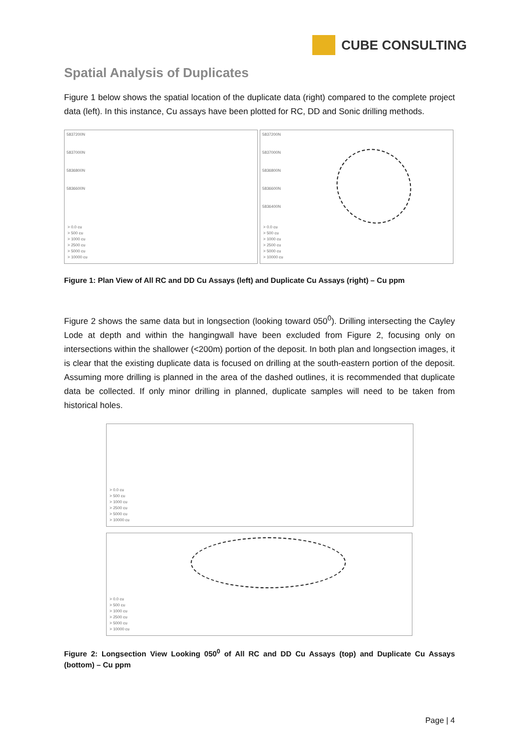CUBE CONSULTING
Spatial Analysis of Duplicates
Figure 1 below shows the spatial location of the duplicate data (right) compared to the complete project data (left). In this instance, Cu assays have been plotted for RC, DD and Sonic drilling methods.
5837200N
5837000N
5836800N
5836600N
> 0.0 cu
> 500 cu
> 1000 cu
> 2500 cu
> 5000 cu
> 10000 cu
5837200N
5837000N
5836800N
5836600N
5836400N
> 0.0 cu
> 500 cu
> 1000 cu
> 2500 cu
> 5000 cu
> 10000 cu
Figure 1: Plan View of All RC and DD Cu Assays (left) and Duplicate Cu Assays (right) – Cu ppm
Figure 2 shows the same data but in longsection (looking toward 050<sup>0</sup>). Drilling intersecting the Cayley Lode at depth and within the hangingwall have been excluded from Figure 2, focusing only on intersections within the shallower (<200m) portion of the deposit. In both plan and longsection images, it is clear that the existing duplicate data is focused on drilling at the south-eastern portion of the deposit. Assuming more drilling is planned in the area of the dashed outlines, it is recommended that duplicate data be collected. If only minor drilling in planned, duplicate samples will need to be taken from historical holes.
> 0.0 cu
> 500 cu
> 1000 cu
> 2500 cu
> 5000 cu
> 10000 cu
> 0.0 cu
> 500 cu
> 1000 cu
> 2500 cu
> 5000 cu
> 10000 cu
Figure 2: Longsection View Looking 050<sup>0</sup> of All RC and DD Cu Assays (top) and Duplicate Cu Assays (bottom) – Cu ppm
Page | 4